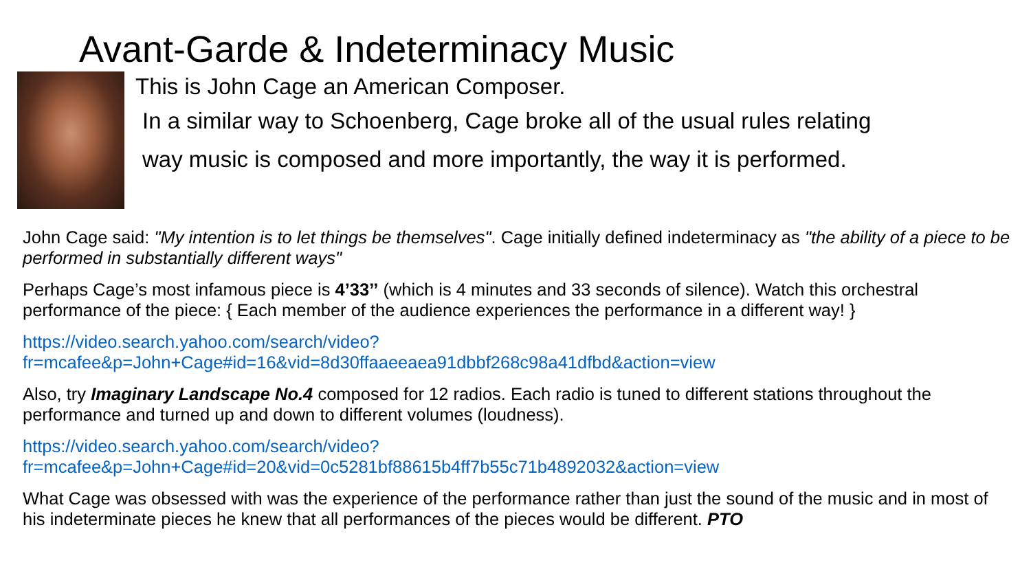Avant-Garde & Indeterminacy Music
This is John Cage an American Composer.
In a similar way to Schoenberg, Cage broke all of the usual rules relating
way music is composed and more importantly, the way it is performed.
John Cage said: "My intention is to let things be themselves". Cage initially defined indeterminacy as "the ability of a piece to be performed in substantially different ways"
Perhaps Cage’s most infamous piece is 4’33’’ (which is 4 minutes and 33 seconds of silence). Watch this orchestral performance of the piece: { Each member of the audience experiences the performance in a different way! }
https://video.search.yahoo.com/search/video?fr=mcafee&p=John+Cage#id=16&vid=8d30ffaaeeaea91dbbf268c98a41dfbd&action=view
Also, try Imaginary Landscape No.4 composed for 12 radios. Each radio is tuned to different stations throughout the performance and turned up and down to different volumes (loudness).
https://video.search.yahoo.com/search/video?fr=mcafee&p=John+Cage#id=20&vid=0c5281bf88615b4ff7b55c71b4892032&action=view
What Cage was obsessed with was the experience of the performance rather than just the sound of the music and in most of his indeterminate pieces he knew that all performances of the pieces would be different. PTO